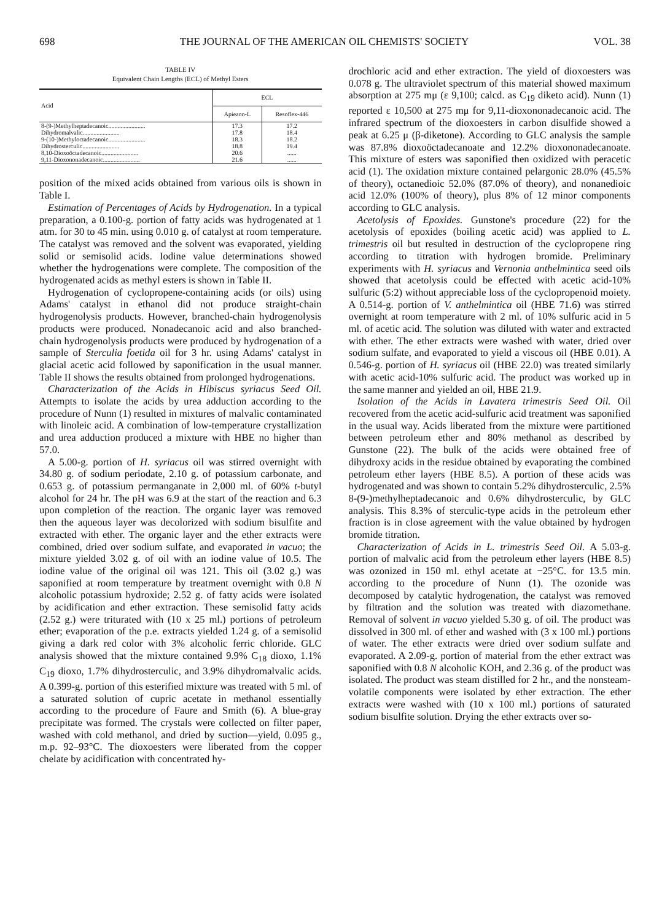698 THE JOURNAL OF THE AMERICAN OIL CHEMISTS' SOCIETY VOL. 38
TABLE IV
Equivalent Chain Lengths (ECL) of Methyl Esters
| Acid | ECL | |
| --- | --- | --- |
| | Apiezon-L | Resoflex-446 |
| 8-(9-)Methylheptadecanoic........................ | 17.3 | 17.2 |
| Dihydromalvalic........................ | 17.8 | 18.4 |
| 9-(10-)Methyloctadecanoic........................ | 18.3 | 18.2 |
| Dihydrosterculic........................ | 18.8 | 19.4 |
| 8,10-Dioxoöctadecanoic........................ | 20.6 | ...... |
| 9,11-Dioxononadecanoic........................ | 21.6 | ...... |
position of the mixed acids obtained from various oils is shown in Table I.
Estimation of Percentages of Acids by Hydrogenation. In a typical preparation, a 0.100-g. portion of fatty acids was hydrogenated at 1 atm. for 30 to 45 min. using 0.010 g. of catalyst at room temperature. The catalyst was removed and the solvent was evaporated, yielding solid or semisolid acids. Iodine value determinations showed whether the hydrogenations were complete. The composition of the hydrogenated acids as methyl esters is shown in Table II.
Hydrogenation of cyclopropene-containing acids (or oils) using Adams' catalyst in ethanol did not produce straight-chain hydrogenolysis products. However, branched-chain hydrogenolysis products were produced. Nonadecanoic acid and also branched-chain hydrogenolysis products were produced by hydrogenation of a sample of Sterculia foetida oil for 3 hr. using Adams' catalyst in glacial acetic acid followed by saponification in the usual manner. Table II shows the results obtained from prolonged hydrogenations.
Characterization of the Acids in Hibiscus syriacus Seed Oil. Attempts to isolate the acids by urea adduction according to the procedure of Nunn (1) resulted in mixtures of malvalic contaminated with linoleic acid. A combination of low-temperature crystallization and urea adduction produced a mixture with HBE no higher than 57.0.
A 5.00-g. portion of H. syriacus oil was stirred overnight with 34.80 g. of sodium periodate, 2.10 g. of potassium carbonate, and 0.653 g. of potassium permanganate in 2,000 ml. of 60% t-butyl alcohol for 24 hr. The pH was 6.9 at the start of the reaction and 6.3 upon completion of the reaction. The organic layer was removed then the aqueous layer was decolorized with sodium bisulfite and extracted with ether. The organic layer and the ether extracts were combined, dried over sodium sulfate, and evaporated in vacuo; the mixture yielded 3.02 g. of oil with an iodine value of 10.5. The iodine value of the original oil was 121. This oil (3.02 g.) was saponified at room temperature by treatment overnight with 0.8 N alcoholic potassium hydroxide; 2.52 g. of fatty acids were isolated by acidification and ether extraction. These semisolid fatty acids (2.52 g.) were triturated with (10 x 25 ml.) portions of petroleum ether; evaporation of the p.e. extracts yielded 1.24 g. of a semisolid giving a dark red color with 3% alcoholic ferric chloride. GLC analysis showed that the mixture contained 9.9% C<sub>18</sub> dioxo, 1.1% C<sub>19</sub> dioxo, 1.7% dihydrosterculic, and 3.9% dihydromalvalic acids. A 0.399-g. portion of this esterified mixture was treated with 5 ml. of a saturated solution of cupric acetate in methanol essentially according to the procedure of Faure and Smith (6). A blue-gray precipitate was formed. The crystals were collected on filter paper, washed with cold methanol, and dried by suction—yield, 0.095 g., m.p. 92–93°C. The dioxoesters were liberated from the copper chelate by acidification with concentrated hy-
drochloric acid and ether extraction. The yield of dioxoesters was 0.078 g. The ultraviolet spectrum of this material showed maximum absorption at 275 mμ (ε 9,100; calcd. as C<sub>19</sub> diketo acid). Nunn (1) reported ε 10,500 at 275 mμ for 9,11-dioxononadecanoic acid. The infrared spectrum of the dioxoesters in carbon disulfide showed a peak at 6.25 μ (β-diketone). According to GLC analysis the sample was 87.8% dioxoöctadecanoate and 12.2% dioxononadecanoate. This mixture of esters was saponified then oxidized with peracetic acid (1). The oxidation mixture contained pelargonic 28.0% (45.5% of theory), octanedioic 52.0% (87.0% of theory), and nonanedioic acid 12.0% (100% of theory), plus 8% of 12 minor components according to GLC analysis.
Acetolysis of Epoxides. Gunstone's procedure (22) for the acetolysis of epoxides (boiling acetic acid) was applied to L. trimestris oil but resulted in destruction of the cyclopropene ring according to titration with hydrogen bromide. Preliminary experiments with H. syriacus and Vernonia anthelmintica seed oils showed that acetolysis could be effected with acetic acid-10% sulfuric (5:2) without appreciable loss of the cyclopropenoid moiety. A 0.514-g. portion of V. anthelmintica oil (HBE 71.6) was stirred overnight at room temperature with 2 ml. of 10% sulfuric acid in 5 ml. of acetic acid. The solution was diluted with water and extracted with ether. The ether extracts were washed with water, dried over sodium sulfate, and evaporated to yield a viscous oil (HBE 0.01). A 0.546-g. portion of H. syriacus oil (HBE 22.0) was treated similarly with acetic acid-10% sulfuric acid. The product was worked up in the same manner and yielded an oil, HBE 21.9.
Isolation of the Acids in Lavatera trimestris Seed Oil. Oil recovered from the acetic acid-sulfuric acid treatment was saponified in the usual way. Acids liberated from the mixture were partitioned between petroleum ether and 80% methanol as described by Gunstone (22). The bulk of the acids were obtained free of dihydroxy acids in the residue obtained by evaporating the combined petroleum ether layers (HBE 8.5). A portion of these acids was hydrogenated and was shown to contain 5.2% dihydrosterculic, 2.5% 8-(9-)methylheptadecanoic and 0.6% dihydrosterculic, by GLC analysis. This 8.3% of sterculic-type acids in the petroleum ether fraction is in close agreement with the value obtained by hydrogen bromide titration.
Characterization of Acids in L. trimestris Seed Oil. A 5.03-g. portion of malvalic acid from the petroleum ether layers (HBE 8.5) was ozonized in 150 ml. ethyl acetate at −25°C. for 13.5 min. according to the procedure of Nunn (1). The ozonide was decomposed by catalytic hydrogenation, the catalyst was removed by filtration and the solution was treated with diazomethane. Removal of solvent in vacuo yielded 5.30 g. of oil. The product was dissolved in 300 ml. of ether and washed with (3 x 100 ml.) portions of water. The ether extracts were dried over sodium sulfate and evaporated. A 2.09-g. portion of material from the ether extract was saponified with 0.8 N alcoholic KOH, and 2.36 g. of the product was isolated. The product was steam distilled for 2 hr., and the nonsteam-volatile components were isolated by ether extraction. The ether extracts were washed with (10 x 100 ml.) portions of saturated sodium bisulfite solution. Drying the ether extracts over so-